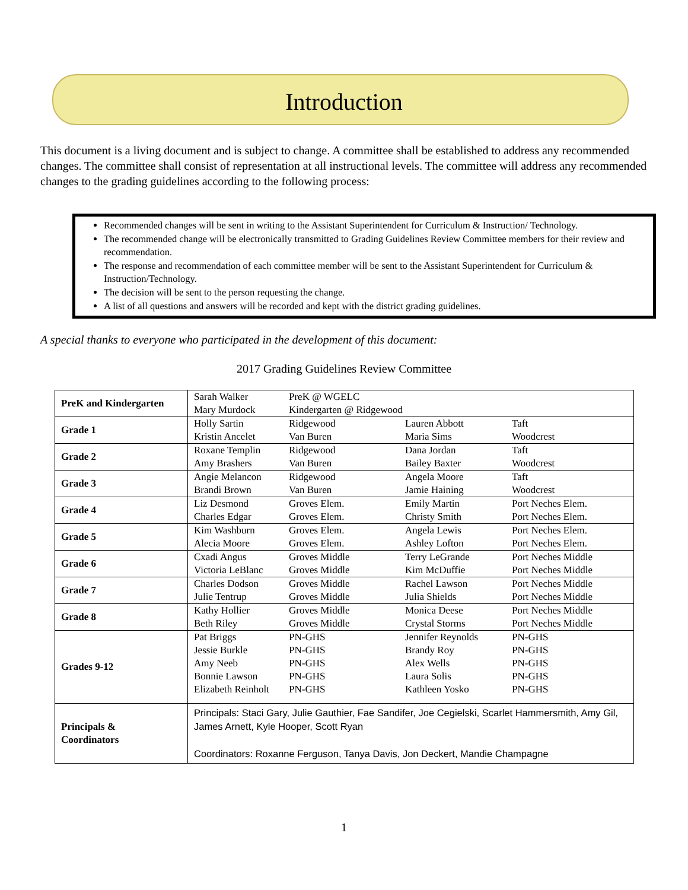Introduction
This document is a living document and is subject to change. A committee shall be established to address any recommended changes. The committee shall consist of representation at all instructional levels. The committee will address any recommended changes to the grading guidelines according to the following process:
Recommended changes will be sent in writing to the Assistant Superintendent for Curriculum & Instruction/ Technology.
The recommended change will be electronically transmitted to Grading Guidelines Review Committee members for their review and recommendation.
The response and recommendation of each committee member will be sent to the Assistant Superintendent for Curriculum & Instruction/Technology.
The decision will be sent to the person requesting the change.
A list of all questions and answers will be recorded and kept with the district grading guidelines.
A special thanks to everyone who participated in the development of this document:
2017 Grading Guidelines Review Committee
| PreK and Kindergarten | Sarah Walker Mary Murdock | PreK @ WGELC Kindergarten @ Ridgewood | | |
| Grade 1 | Holly Sartin Kristin Ancelet | Ridgewood Van Buren | Lauren Abbott Maria Sims | Taft Woodcrest |
| Grade 2 | Roxane Templin Amy Brashers | Ridgewood Van Buren | Dana Jordan Bailey Baxter | Taft Woodcrest |
| Grade 3 | Angie Melancon Brandi Brown | Ridgewood Van Buren | Angela Moore Jamie Haining | Taft Woodcrest |
| Grade 4 | Liz Desmond Charles Edgar | Groves Elem. Groves Elem. | Emily Martin Christy Smith | Port Neches Elem. Port Neches Elem. |
| Grade 5 | Kim Washburn Alecia Moore | Groves Elem. Groves Elem. | Angela Lewis Ashley Lofton | Port Neches Elem. Port Neches Elem. |
| Grade 6 | Cxadi Angus Victoria LeBlanc | Groves Middle Groves Middle | Terry LeGrande Kim McDuffie | Port Neches Middle Port Neches Middle |
| Grade 7 | Charles Dodson Julie Tentrup | Groves Middle Groves Middle | Rachel Lawson Julia Shields | Port Neches Middle Port Neches Middle |
| Grade 8 | Kathy Hollier Beth Riley | Groves Middle Groves Middle | Monica Deese Crystal Storms | Port Neches Middle Port Neches Middle |
| Grades 9-12 | Pat Briggs Jessie Burkle Amy Neeb Bonnie Lawson Elizabeth Reinholt | PN-GHS PN-GHS PN-GHS PN-GHS PN-GHS | Jennifer Reynolds Brandy Roy Alex Wells Laura Solis Kathleen Yosko | PN-GHS PN-GHS PN-GHS PN-GHS PN-GHS |
| Principals & Coordinators | Principals: Staci Gary, Julie Gauthier, Fae Sandifer, Joe Cegielski, Scarlet Hammersmith, Amy Gil, James Arnett, Kyle Hooper, Scott Ryan Coordinators: Roxanne Ferguson, Tanya Davis, Jon Deckert, Mandie Champagne | | | |
1